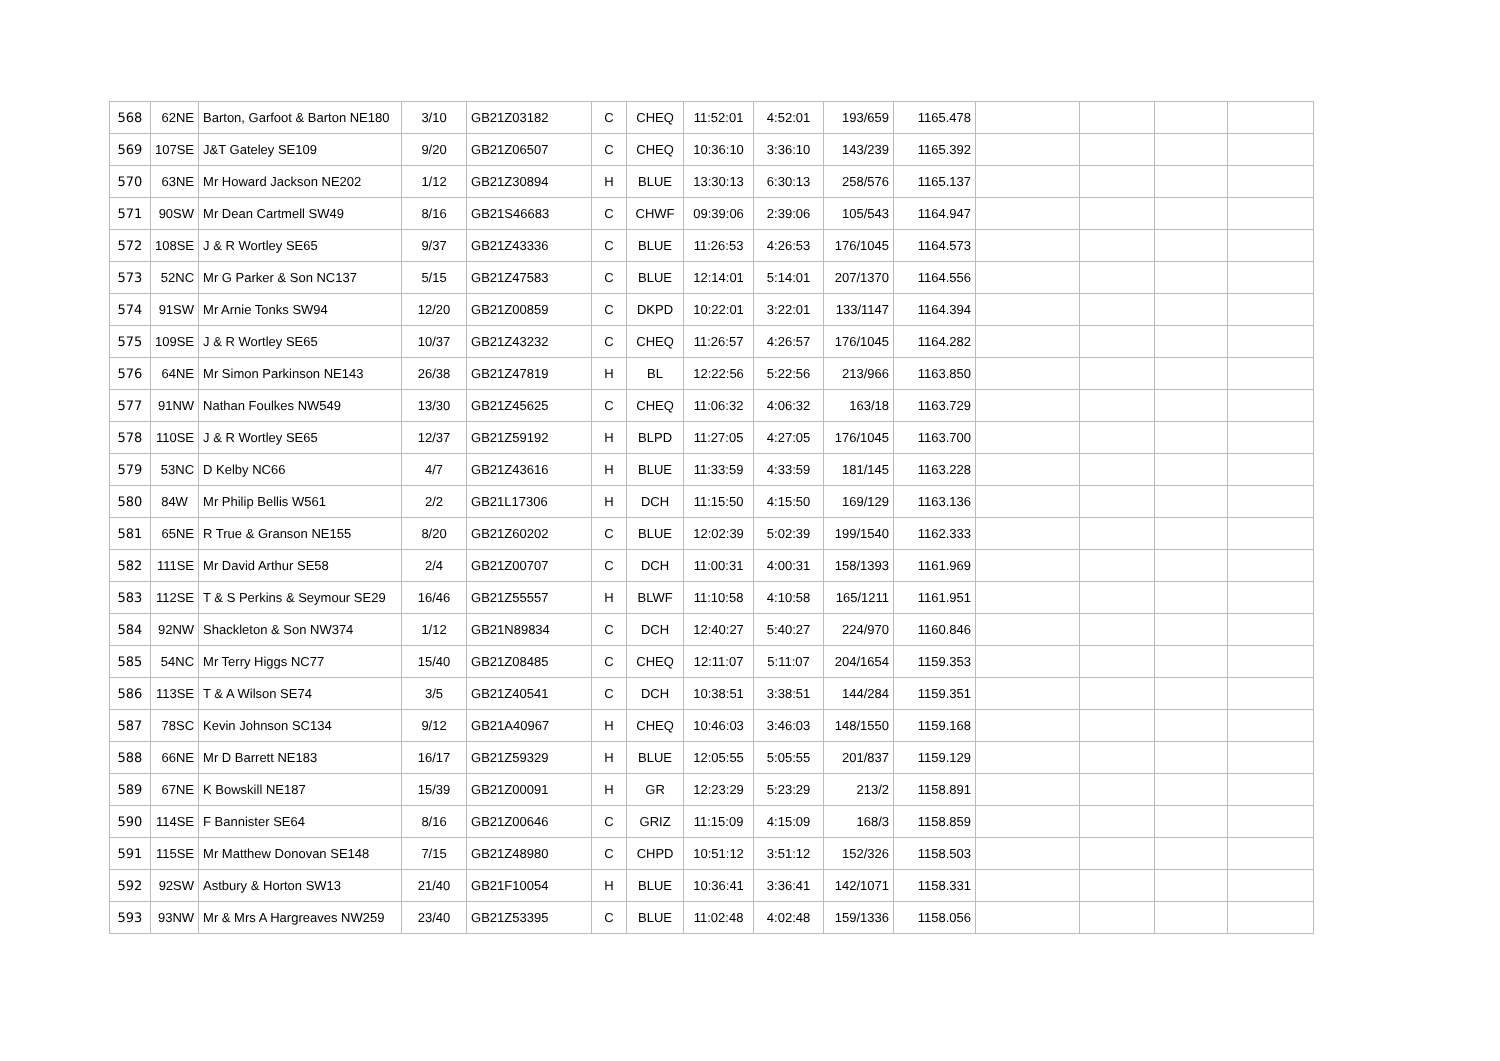| 568 | 62NE | Barton, Garfoot & Barton NE180 | 3/10 | GB21Z03182 | C | CHEQ | 11:52:01 | 4:52:01 | 193/659 | 1165.478 | | | | |
| 569 | 107SE | J&T Gateley SE109 | 9/20 | GB21Z06507 | C | CHEQ | 10:36:10 | 3:36:10 | 143/239 | 1165.392 | | | | |
| 570 | 63NE | Mr Howard Jackson NE202 | 1/12 | GB21Z30894 | H | BLUE | 13:30:13 | 6:30:13 | 258/576 | 1165.137 | | | | |
| 571 | 90SW | Mr Dean Cartmell SW49 | 8/16 | GB21S46683 | C | CHWF | 09:39:06 | 2:39:06 | 105/543 | 1164.947 | | | | |
| 572 | 108SE | J & R Wortley SE65 | 9/37 | GB21Z43336 | C | BLUE | 11:26:53 | 4:26:53 | 176/1045 | 1164.573 | | | | |
| 573 | 52NC | Mr G Parker & Son NC137 | 5/15 | GB21Z47583 | C | BLUE | 12:14:01 | 5:14:01 | 207/1370 | 1164.556 | | | | |
| 574 | 91SW | Mr Arnie Tonks SW94 | 12/20 | GB21Z00859 | C | DKPD | 10:22:01 | 3:22:01 | 133/1147 | 1164.394 | | | | |
| 575 | 109SE | J & R Wortley SE65 | 10/37 | GB21Z43232 | C | CHEQ | 11:26:57 | 4:26:57 | 176/1045 | 1164.282 | | | | |
| 576 | 64NE | Mr Simon Parkinson NE143 | 26/38 | GB21Z47819 | H | BL | 12:22:56 | 5:22:56 | 213/966 | 1163.850 | | | | |
| 577 | 91NW | Nathan Foulkes NW549 | 13/30 | GB21Z45625 | C | CHEQ | 11:06:32 | 4:06:32 | 163/18 | 1163.729 | | | | |
| 578 | 110SE | J & R Wortley SE65 | 12/37 | GB21Z59192 | H | BLPD | 11:27:05 | 4:27:05 | 176/1045 | 1163.700 | | | | |
| 579 | 53NC | D Kelby NC66 | 4/7 | GB21Z43616 | H | BLUE | 11:33:59 | 4:33:59 | 181/145 | 1163.228 | | | | |
| 580 | 84W | Mr Philip Bellis W561 | 2/2 | GB21L17306 | H | DCH | 11:15:50 | 4:15:50 | 169/129 | 1163.136 | | | | |
| 581 | 65NE | R True & Granson NE155 | 8/20 | GB21Z60202 | C | BLUE | 12:02:39 | 5:02:39 | 199/1540 | 1162.333 | | | | |
| 582 | 111SE | Mr David Arthur SE58 | 2/4 | GB21Z00707 | C | DCH | 11:00:31 | 4:00:31 | 158/1393 | 1161.969 | | | | |
| 583 | 112SE | T & S Perkins & Seymour SE29 | 16/46 | GB21Z55557 | H | BLWF | 11:10:58 | 4:10:58 | 165/1211 | 1161.951 | | | | |
| 584 | 92NW | Shackleton & Son NW374 | 1/12 | GB21N89834 | C | DCH | 12:40:27 | 5:40:27 | 224/970 | 1160.846 | | | | |
| 585 | 54NC | Mr Terry Higgs NC77 | 15/40 | GB21Z08485 | C | CHEQ | 12:11:07 | 5:11:07 | 204/1654 | 1159.353 | | | | |
| 586 | 113SE | T & A Wilson SE74 | 3/5 | GB21Z40541 | C | DCH | 10:38:51 | 3:38:51 | 144/284 | 1159.351 | | | | |
| 587 | 78SC | Kevin Johnson SC134 | 9/12 | GB21A40967 | H | CHEQ | 10:46:03 | 3:46:03 | 148/1550 | 1159.168 | | | | |
| 588 | 66NE | Mr D Barrett NE183 | 16/17 | GB21Z59329 | H | BLUE | 12:05:55 | 5:05:55 | 201/837 | 1159.129 | | | | |
| 589 | 67NE | K Bowskill NE187 | 15/39 | GB21Z00091 | H | GR | 12:23:29 | 5:23:29 | 213/2 | 1158.891 | | | | |
| 590 | 114SE | F Bannister SE64 | 8/16 | GB21Z00646 | C | GRIZ | 11:15:09 | 4:15:09 | 168/3 | 1158.859 | | | | |
| 591 | 115SE | Mr Matthew Donovan SE148 | 7/15 | GB21Z48980 | C | CHPD | 10:51:12 | 3:51:12 | 152/326 | 1158.503 | | | | |
| 592 | 92SW | Astbury & Horton SW13 | 21/40 | GB21F10054 | H | BLUE | 10:36:41 | 3:36:41 | 142/1071 | 1158.331 | | | | |
| 593 | 93NW | Mr & Mrs A Hargreaves NW259 | 23/40 | GB21Z53395 | C | BLUE | 11:02:48 | 4:02:48 | 159/1336 | 1158.056 | | | | |